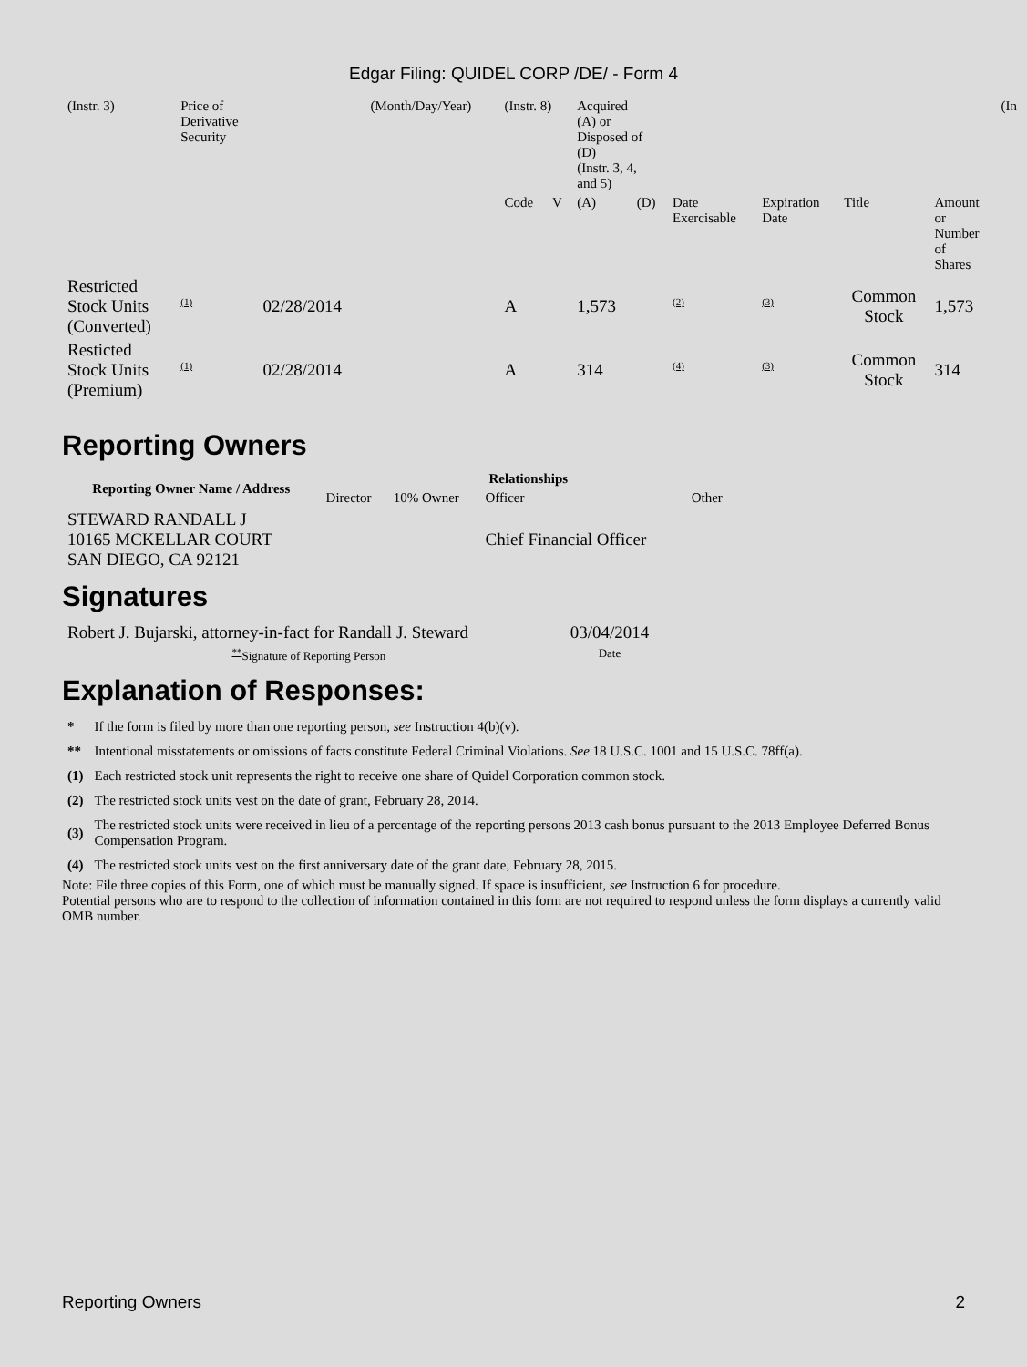Edgar Filing: QUIDEL CORP /DE/ - Form 4
| (Instr. 3) | Price of Derivative Security | | (Month/Day/Year) | (Instr. 8) | | Acquired (A) or Disposed of (D) (Instr. 3, 4, and 5) | | | | | | (In |
| | | | | Code | V | (A) | (D) | Date Exercisable | Expiration Date | Title | Amount or Number of Shares | |
| Restricted Stock Units (Converted) | <sup>(1)</sup> | 02/28/2014 | | A | | 1,573 | | <sup>(2)</sup> | <sup>(3)</sup> | Common Stock | 1,573 | |
| Resticted Stock Units (Premium) | <sup>(1)</sup> | 02/28/2014 | | A | | 314 | | <sup>(4)</sup> | <sup>(3)</sup> | Common Stock | 314 | |
Reporting Owners
| Reporting Owner Name / Address | Relationships | | | |
| --- | --- | --- | --- | --- |
| | Director | 10% Owner | Officer | Other |
| STEWARD RANDALL J 10165 MCKELLAR COURT SAN DIEGO, CA 92121 | | | Chief Financial Officer | |
Signatures
| Robert J. Bujarski, attorney-in-fact for Randall J. Steward | 03/04/2014 |
| <sup>**</sup> Signature of Reporting Person | Date |
Explanation of Responses:
| * | If the form is filed by more than one reporting person, see Instruction 4(b)(v). |
| ** | Intentional misstatements or omissions of facts constitute Federal Criminal Violations. See 18 U.S.C. 1001 and 15 U.S.C. 78ff(a). |
| (1) | Each restricted stock unit represents the right to receive one share of Quidel Corporation common stock. |
| (2) | The restricted stock units vest on the date of grant, February 28, 2014. |
| (3) | The restricted stock units were received in lieu of a percentage of the reporting persons 2013 cash bonus pursuant to the 2013 Employee Deferred Bonus Compensation Program. |
| (4) | The restricted stock units vest on the first anniversary date of the grant date, February 28, 2015. |
Note: File three copies of this Form, one of which must be manually signed. If space is insufficient, see Instruction 6 for procedure.
Potential persons who are to respond to the collection of information contained in this form are not required to respond unless the form displays a currently valid OMB number.
Reporting Owners 2